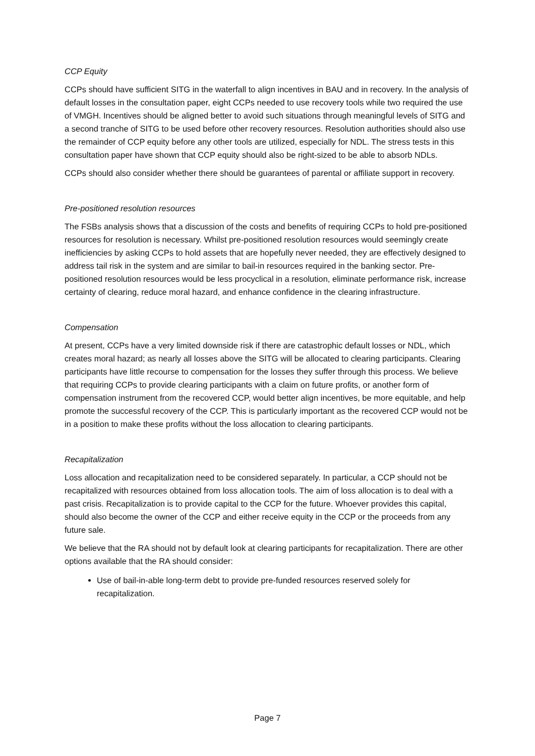CCP Equity
CCPs should have sufficient SITG in the waterfall to align incentives in BAU and in recovery. In the analysis of default losses in the consultation paper, eight CCPs needed to use recovery tools while two required the use of VMGH. Incentives should be aligned better to avoid such situations through meaningful levels of SITG and a second tranche of SITG to be used before other recovery resources. Resolution authorities should also use the remainder of CCP equity before any other tools are utilized, especially for NDL. The stress tests in this consultation paper have shown that CCP equity should also be right-sized to be able to absorb NDLs.
CCPs should also consider whether there should be guarantees of parental or affiliate support in recovery.
Pre-positioned resolution resources
The FSBs analysis shows that a discussion of the costs and benefits of requiring CCPs to hold pre-positioned resources for resolution is necessary. Whilst pre-positioned resolution resources would seemingly create inefficiencies by asking CCPs to hold assets that are hopefully never needed, they are effectively designed to address tail risk in the system and are similar to bail-in resources required in the banking sector. Pre-positioned resolution resources would be less procyclical in a resolution, eliminate performance risk, increase certainty of clearing, reduce moral hazard, and enhance confidence in the clearing infrastructure.
Compensation
At present, CCPs have a very limited downside risk if there are catastrophic default losses or NDL, which creates moral hazard; as nearly all losses above the SITG will be allocated to clearing participants. Clearing participants have little recourse to compensation for the losses they suffer through this process. We believe that requiring CCPs to provide clearing participants with a claim on future profits, or another form of compensation instrument from the recovered CCP, would better align incentives, be more equitable, and help promote the successful recovery of the CCP. This is particularly important as the recovered CCP would not be in a position to make these profits without the loss allocation to clearing participants.
Recapitalization
Loss allocation and recapitalization need to be considered separately. In particular, a CCP should not be recapitalized with resources obtained from loss allocation tools. The aim of loss allocation is to deal with a past crisis. Recapitalization is to provide capital to the CCP for the future. Whoever provides this capital, should also become the owner of the CCP and either receive equity in the CCP or the proceeds from any future sale.
We believe that the RA should not by default look at clearing participants for recapitalization. There are other options available that the RA should consider:
Use of bail-in-able long-term debt to provide pre-funded resources reserved solely for recapitalization.
Page 7